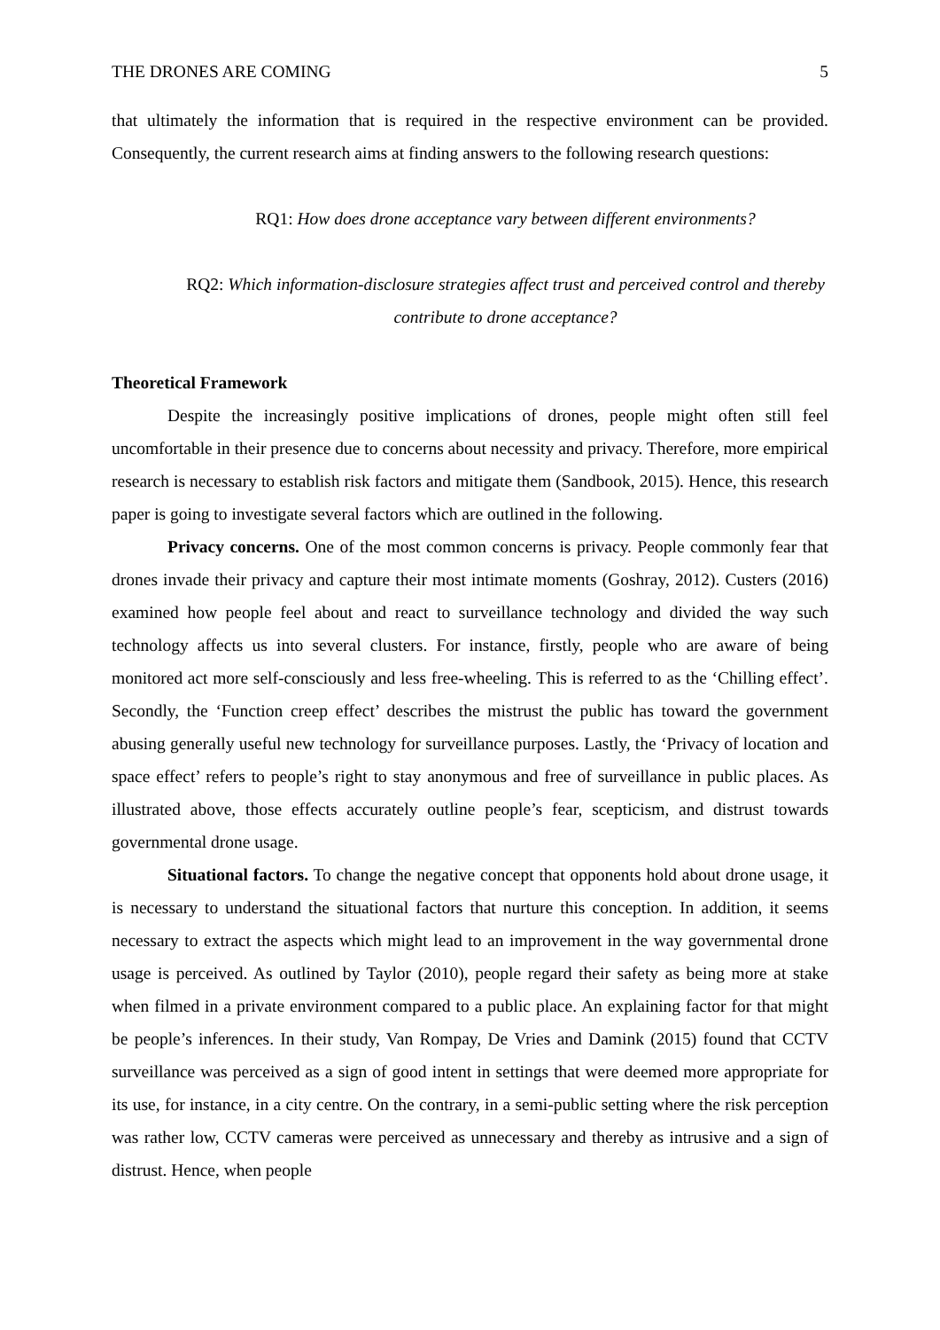THE DRONES ARE COMING 5
that ultimately the information that is required in the respective environment can be provided. Consequently, the current research aims at finding answers to the following research questions:
RQ1: How does drone acceptance vary between different environments?
RQ2: Which information-disclosure strategies affect trust and perceived control and thereby contribute to drone acceptance?
Theoretical Framework
Despite the increasingly positive implications of drones, people might often still feel uncomfortable in their presence due to concerns about necessity and privacy. Therefore, more empirical research is necessary to establish risk factors and mitigate them (Sandbook, 2015). Hence, this research paper is going to investigate several factors which are outlined in the following.
Privacy concerns. One of the most common concerns is privacy. People commonly fear that drones invade their privacy and capture their most intimate moments (Goshray, 2012). Custers (2016) examined how people feel about and react to surveillance technology and divided the way such technology affects us into several clusters. For instance, firstly, people who are aware of being monitored act more self-consciously and less free-wheeling. This is referred to as the ‘Chilling effect’. Secondly, the ‘Function creep effect’ describes the mistrust the public has toward the government abusing generally useful new technology for surveillance purposes. Lastly, the ‘Privacy of location and space effect’ refers to people’s right to stay anonymous and free of surveillance in public places. As illustrated above, those effects accurately outline people’s fear, scepticism, and distrust towards governmental drone usage.
Situational factors. To change the negative concept that opponents hold about drone usage, it is necessary to understand the situational factors that nurture this conception. In addition, it seems necessary to extract the aspects which might lead to an improvement in the way governmental drone usage is perceived. As outlined by Taylor (2010), people regard their safety as being more at stake when filmed in a private environment compared to a public place. An explaining factor for that might be people’s inferences. In their study, Van Rompay, De Vries and Damink (2015) found that CCTV surveillance was perceived as a sign of good intent in settings that were deemed more appropriate for its use, for instance, in a city centre. On the contrary, in a semi-public setting where the risk perception was rather low, CCTV cameras were perceived as unnecessary and thereby as intrusive and a sign of distrust. Hence, when people